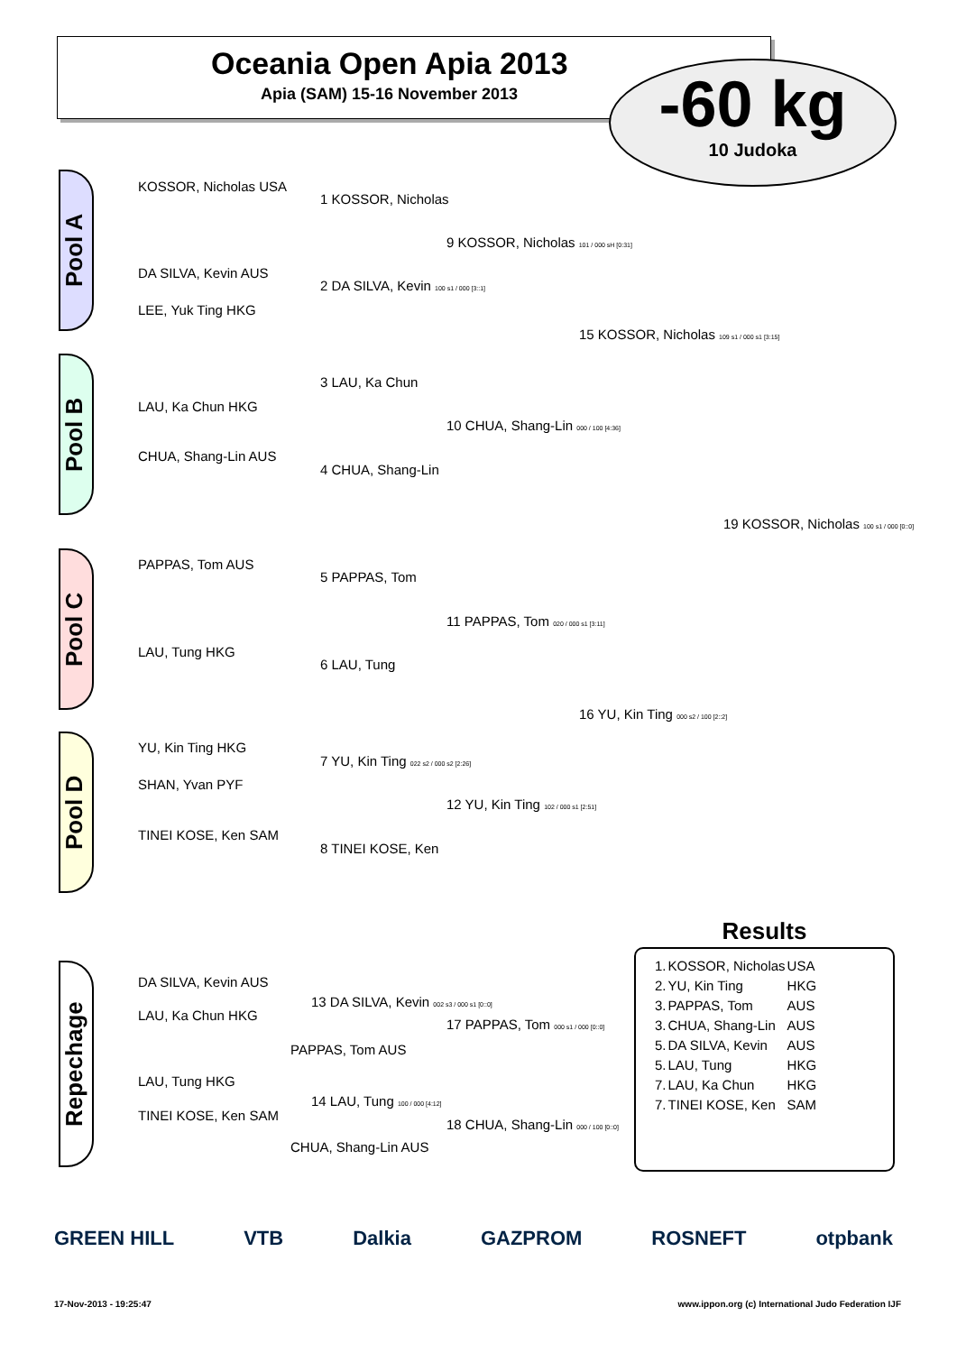Oceania Open Apia 2013
Apia (SAM) 15-16 November 2013
-60 kg
10 Judoka
Pool A
Pool B
Pool C
Pool D
Repechage
KOSSOR, Nicholas USA
DA SILVA, Kevin AUS
LEE, Yuk Ting HKG
LAU, Ka Chun HKG
CHUA, Shang-Lin AUS
PAPPAS, Tom AUS
LAU, Tung HKG
YU, Kin Ting HKG
SHAN, Yvan PYF
TINEI KOSE, Ken SAM
1 KOSSOR, Nicholas
2 DA SILVA, Kevin 100 s1 / 000 [3::1]
3 LAU, Ka Chun
4 CHUA, Shang-Lin
5 PAPPAS, Tom
6 LAU, Tung
7 YU, Kin Ting 022 s2 / 000 s2 [2:26]
8 TINEI KOSE, Ken
9 KOSSOR, Nicholas 101 / 000 sH [0:31]
10 CHUA, Shang-Lin 000 / 100 [4:36]
11 PAPPAS, Tom 020 / 000 s1 [3:11]
12 YU, Kin Ting 102 / 000 s1 [2:51]
15 KOSSOR, Nicholas 109 s1 / 000 s1 [3:15]
16 YU, Kin Ting 000 s2 / 100 [2::2]
19 KOSSOR, Nicholas 100 s1 / 000 [0::0]
DA SILVA, Kevin AUS
LAU, Ka Chun HKG
13 DA SILVA, Kevin 002 s3 / 000 s1 [0::0]
PAPPAS, Tom AUS
17 PAPPAS, Tom 000 s1 / 000 [0::0]
LAU, Tung HKG
TINEI KOSE, Ken SAM
14 LAU, Tung 100 / 000 [4:12]
CHUA, Shang-Lin AUS
18 CHUA, Shang-Lin 000 / 100 [0::0]
Results
| 1. | KOSSOR, Nicholas | USA |
| 2. | YU, Kin Ting | HKG |
| 3. | PAPPAS, Tom | AUS |
| 3. | CHUA, Shang-Lin | AUS |
| 5. | DA SILVA, Kevin | AUS |
| 5. | LAU, Tung | HKG |
| 7. | LAU, Ka Chun | HKG |
| 7. | TINEI KOSE, Ken | SAM |
GREEN HILL VTB Dalkia GAZPROM ROSNEFT otpbank
17-Nov-2013 - 19:25:47
www.ippon.org (c) International Judo Federation IJF